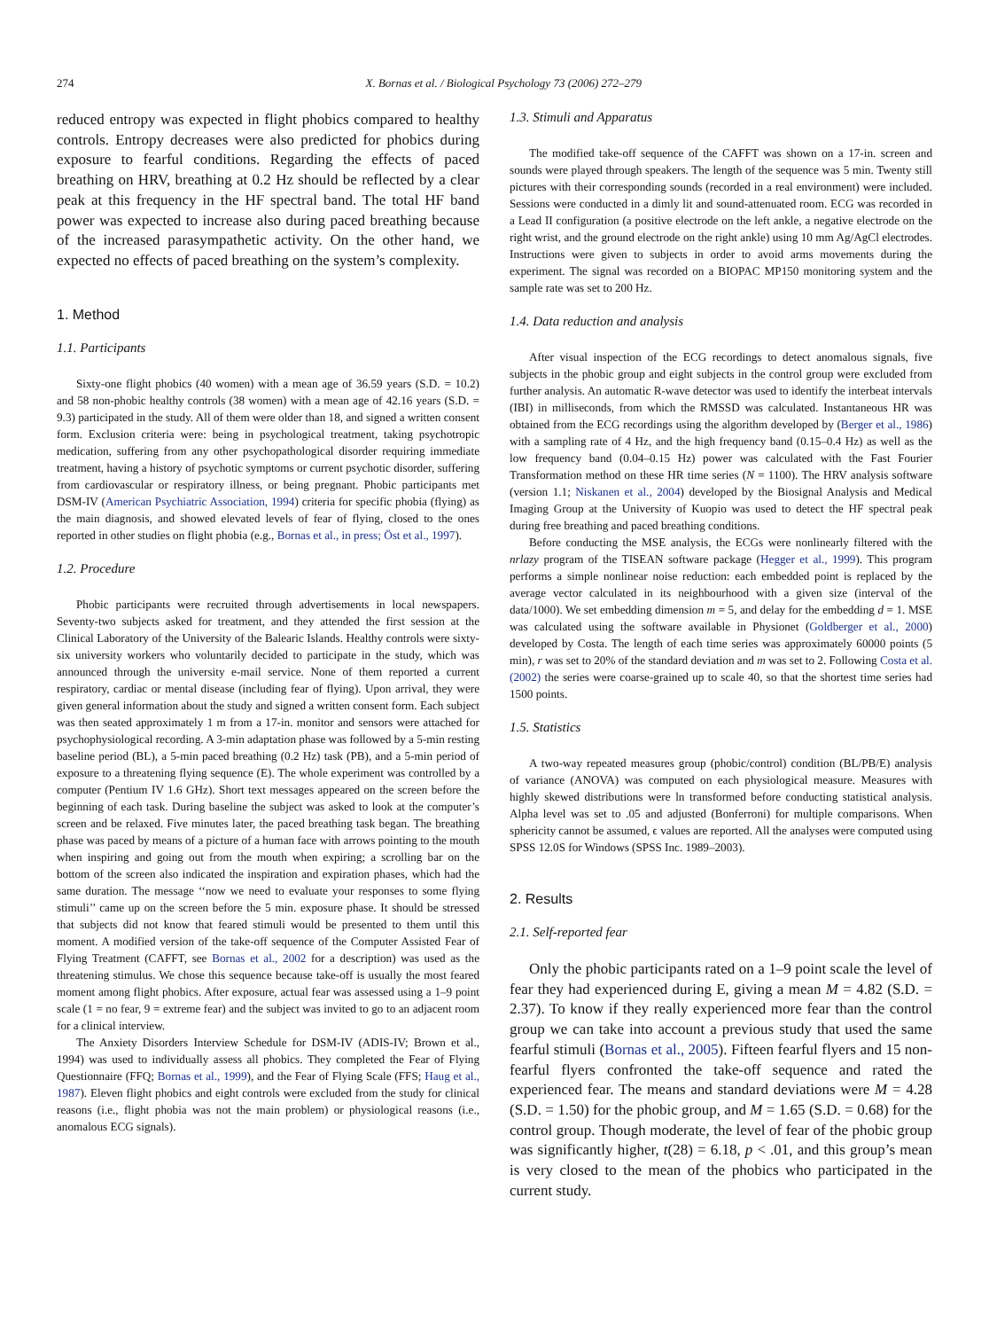274 X. Bornas et al. / Biological Psychology 73 (2006) 272–279
reduced entropy was expected in flight phobics compared to healthy controls. Entropy decreases were also predicted for phobics during exposure to fearful conditions. Regarding the effects of paced breathing on HRV, breathing at 0.2 Hz should be reflected by a clear peak at this frequency in the HF spectral band. The total HF band power was expected to increase also during paced breathing because of the increased parasympathetic activity. On the other hand, we expected no effects of paced breathing on the system’s complexity.
1. Method
1.1. Participants
Sixty-one flight phobics (40 women) with a mean age of 36.59 years (S.D. = 10.2) and 58 non-phobic healthy controls (38 women) with a mean age of 42.16 years (S.D. = 9.3) participated in the study. All of them were older than 18, and signed a written consent form. Exclusion criteria were: being in psychological treatment, taking psychotropic medication, suffering from any other psychopathological disorder requiring immediate treatment, having a history of psychotic symptoms or current psychotic disorder, suffering from cardiovascular or respiratory illness, or being pregnant. Phobic participants met DSM-IV (American Psychiatric Association, 1994) criteria for specific phobia (flying) as the main diagnosis, and showed elevated levels of fear of flying, closed to the ones reported in other studies on flight phobia (e.g., Bornas et al., in press; Öst et al., 1997).
1.2. Procedure
Phobic participants were recruited through advertisements in local newspapers. Seventy-two subjects asked for treatment, and they attended the first session at the Clinical Laboratory of the University of the Balearic Islands. Healthy controls were sixty-six university workers who voluntarily decided to participate in the study, which was announced through the university e-mail service. None of them reported a current respiratory, cardiac or mental disease (including fear of flying). Upon arrival, they were given general information about the study and signed a written consent form. Each subject was then seated approximately 1 m from a 17-in. monitor and sensors were attached for psychophysiological recording. A 3-min adaptation phase was followed by a 5-min resting baseline period (BL), a 5-min paced breathing (0.2 Hz) task (PB), and a 5-min period of exposure to a threatening flying sequence (E). The whole experiment was controlled by a computer (Pentium IV 1.6 GHz). Short text messages appeared on the screen before the beginning of each task. During baseline the subject was asked to look at the computer’s screen and be relaxed. Five minutes later, the paced breathing task began. The breathing phase was paced by means of a picture of a human face with arrows pointing to the mouth when inspiring and going out from the mouth when expiring; a scrolling bar on the bottom of the screen also indicated the inspiration and expiration phases, which had the same duration. The message ‘‘now we need to evaluate your responses to some flying stimuli’’ came up on the screen before the 5 min. exposure phase. It should be stressed that subjects did not know that feared stimuli would be presented to them until this moment. A modified version of the take-off sequence of the Computer Assisted Fear of Flying Treatment (CAFFT, see Bornas et al., 2002 for a description) was used as the threatening stimulus. We chose this sequence because take-off is usually the most feared moment among flight phobics. After exposure, actual fear was assessed using a 1–9 point scale (1 = no fear, 9 = extreme fear) and the subject was invited to go to an adjacent room for a clinical interview.
The Anxiety Disorders Interview Schedule for DSM-IV (ADIS-IV; Brown et al., 1994) was used to individually assess all phobics. They completed the Fear of Flying Questionnaire (FFQ; Bornas et al., 1999), and the Fear of Flying Scale (FFS; Haug et al., 1987). Eleven flight phobics and eight controls were excluded from the study for clinical reasons (i.e., flight phobia was not the main problem) or physiological reasons (i.e., anomalous ECG signals).
1.3. Stimuli and Apparatus
The modified take-off sequence of the CAFFT was shown on a 17-in. screen and sounds were played through speakers. The length of the sequence was 5 min. Twenty still pictures with their corresponding sounds (recorded in a real environment) were included. Sessions were conducted in a dimly lit and sound-attenuated room. ECG was recorded in a Lead II configuration (a positive electrode on the left ankle, a negative electrode on the right wrist, and the ground electrode on the right ankle) using 10 mm Ag/AgCl electrodes. Instructions were given to subjects in order to avoid arms movements during the experiment. The signal was recorded on a BIOPAC MP150 monitoring system and the sample rate was set to 200 Hz.
1.4. Data reduction and analysis
After visual inspection of the ECG recordings to detect anomalous signals, five subjects in the phobic group and eight subjects in the control group were excluded from further analysis. An automatic R-wave detector was used to identify the interbeat intervals (IBI) in milliseconds, from which the RMSSD was calculated. Instantaneous HR was obtained from the ECG recordings using the algorithm developed by (Berger et al., 1986) with a sampling rate of 4 Hz, and the high frequency band (0.15–0.4 Hz) as well as the low frequency band (0.04–0.15 Hz) power was calculated with the Fast Fourier Transformation method on these HR time series (N = 1100). The HRV analysis software (version 1.1; Niskanen et al., 2004) developed by the Biosignal Analysis and Medical Imaging Group at the University of Kuopio was used to detect the HF spectral peak during free breathing and paced breathing conditions.
Before conducting the MSE analysis, the ECGs were nonlinearly filtered with the nrlazy program of the TISEAN software package (Hegger et al., 1999). This program performs a simple nonlinear noise reduction: each embedded point is replaced by the average vector calculated in its neighbourhood with a given size (interval of the data/1000). We set embedding dimension m = 5, and delay for the embedding d = 1. MSE was calculated using the software available in Physionet (Goldberger et al., 2000) developed by Costa. The length of each time series was approximately 60000 points (5 min), r was set to 20% of the standard deviation and m was set to 2. Following Costa et al. (2002) the series were coarse-grained up to scale 40, so that the shortest time series had 1500 points.
1.5. Statistics
A two-way repeated measures group (phobic/control) condition (BL/PB/E) analysis of variance (ANOVA) was computed on each physiological measure. Measures with highly skewed distributions were ln transformed before conducting statistical analysis. Alpha level was set to .05 and adjusted (Bonferroni) for multiple comparisons. When sphericity cannot be assumed, ϵ values are reported. All the analyses were computed using SPSS 12.0S for Windows (SPSS Inc. 1989–2003).
2. Results
2.1. Self-reported fear
Only the phobic participants rated on a 1–9 point scale the level of fear they had experienced during E, giving a mean M = 4.82 (S.D. = 2.37). To know if they really experienced more fear than the control group we can take into account a previous study that used the same fearful stimuli (Bornas et al., 2005). Fifteen fearful flyers and 15 non-fearful flyers confronted the take-off sequence and rated the experienced fear. The means and standard deviations were M = 4.28 (S.D. = 1.50) for the phobic group, and M = 1.65 (S.D. = 0.68) for the control group. Though moderate, the level of fear of the phobic group was significantly higher, t(28) = 6.18, p < .01, and this group’s mean is very closed to the mean of the phobics who participated in the current study.